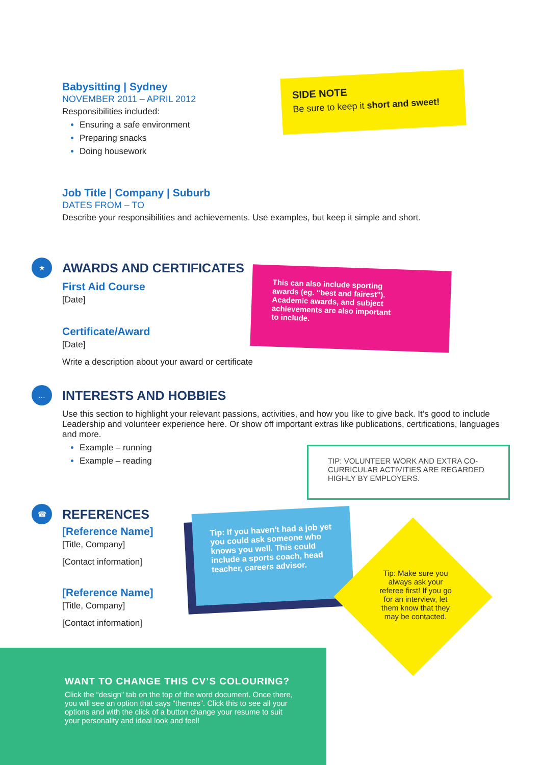Babysitting | Sydney
NOVEMBER 2011 – APRIL 2012
Responsibilities included:
Ensuring a safe environment
Preparing snacks
Doing housework
SIDE NOTE
Be sure to keep it short and sweet!
Job Title | Company | Suburb
DATES FROM – TO
Describe your responsibilities and achievements. Use examples, but keep it simple and short.
★
AWARDS AND CERTIFICATES
First Aid Course
[Date]
Certificate/Award
[Date]
Write a description about your award or certificate
This can also include sporting awards (eg. “best and fairest”). Academic awards, and subject achievements are also important to include.
…
INTERESTS AND HOBBIES
Use this section to highlight your relevant passions, activities, and how you like to give back. It’s good to include Leadership and volunteer experience here. Or show off important extras like publications, certifications, languages and more.
Example – running
Example – reading
TIP: VOLUNTEER WORK AND EXTRA CO-CURRICULAR ACTIVITIES ARE REGARDED HIGHLY BY EMPLOYERS.
☎
REFERENCES
[Reference Name]
[Title, Company]
[Contact information]
[Reference Name]
[Title, Company]
[Contact information]
Tip: If you haven’t had a job yet you could ask someone who knows you well. This could include a sports coach, head teacher, careers advisor.
Tip: Make sure you always ask your referee first! If you go for an interview, let them know that they may be contacted.
WANT TO CHANGE THIS CV’S COLOURING?
Click the “design” tab on the top of the word document. Once there, you will see an option that says “themes”. Click this to see all your options and with the click of a button change your resume to suit your personality and ideal look and feel!